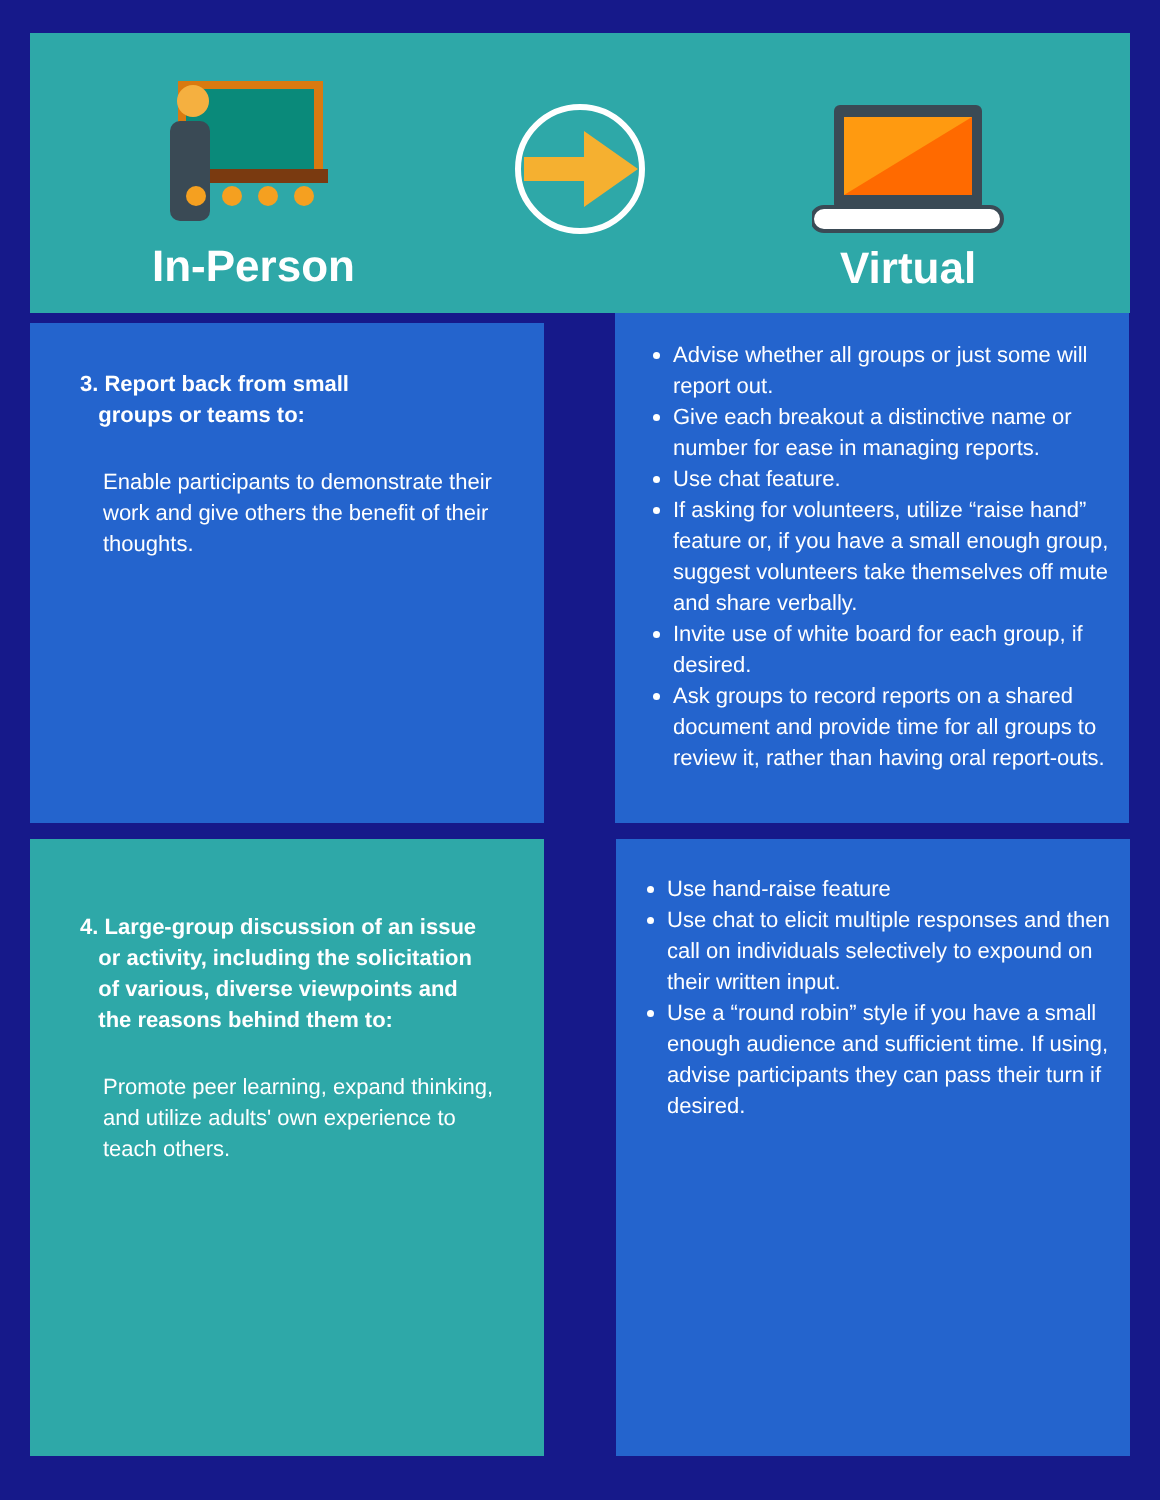In-Person Virtual
3. Report back from small
groups or teams to:
Enable participants to demonstrate their work and give others the benefit of their thoughts.
Advise whether all groups or just some will report out.
Give each breakout a distinctive name or number for ease in managing reports.
Use chat feature.
If asking for volunteers, utilize “raise hand” feature or, if you have a small enough group, suggest volunteers take themselves off mute and share verbally.
Invite use of white board for each group, if desired.
Ask groups to record reports on a shared document and provide time for all groups to review it, rather than having oral report-outs.
4. Large-group discussion of an issue
or activity, including the solicitation
of various, diverse viewpoints and
the reasons behind them to:
Promote peer learning, expand thinking, and utilize adults' own experience to teach others.
Use hand-raise feature
Use chat to elicit multiple responses and then call on individuals selectively to expound on their written input.
Use a “round robin” style if you have a small enough audience and sufficient time. If using, advise participants they can pass their turn if desired.